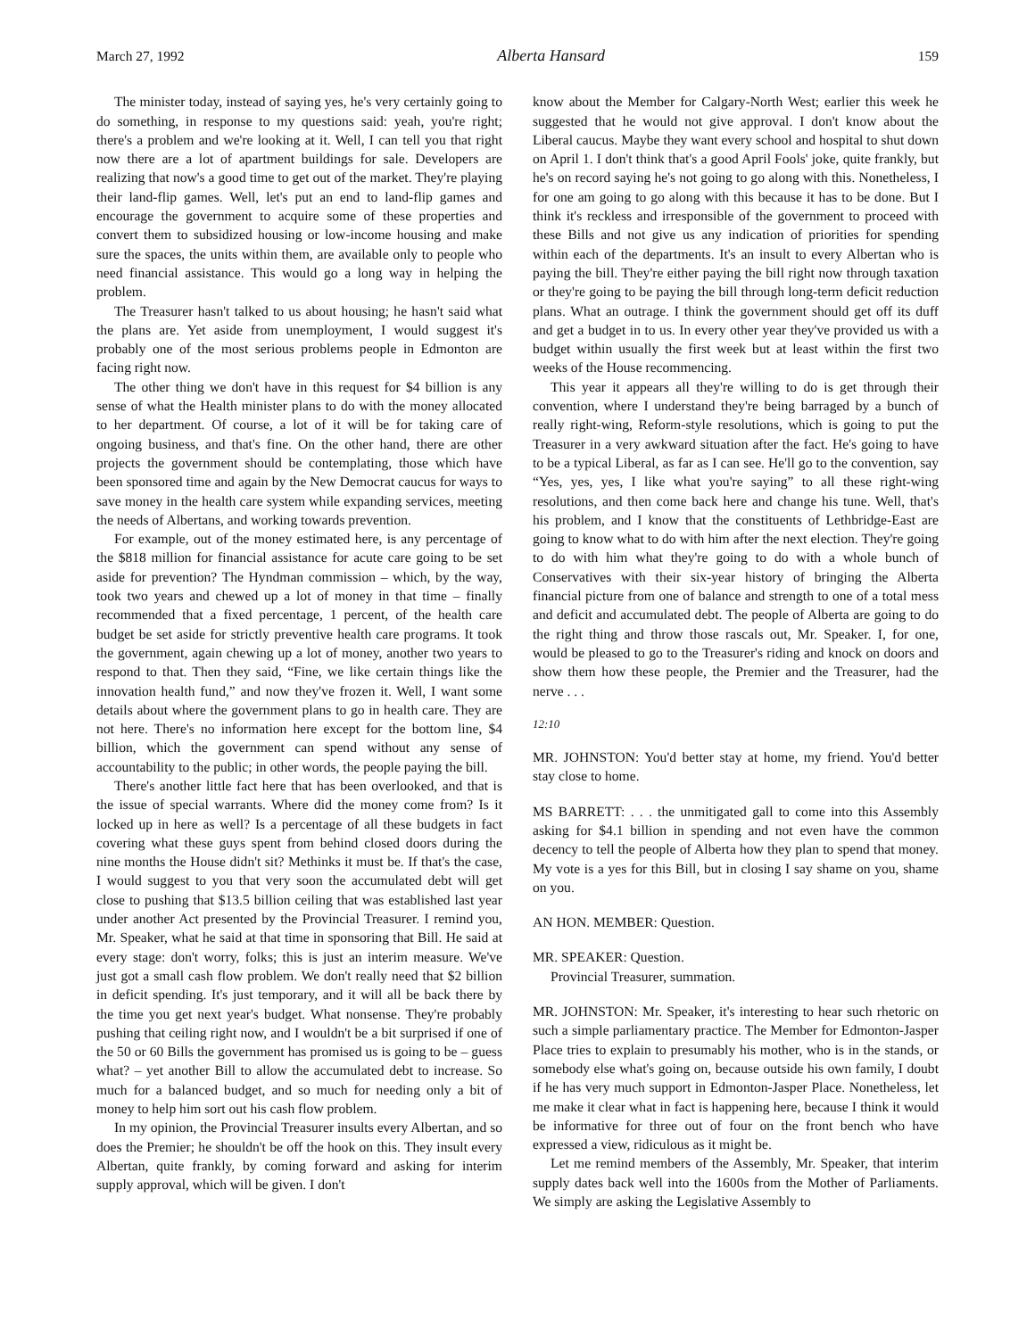March 27, 1992 Alberta Hansard 159
The minister today, instead of saying yes, he's very certainly going to do something, in response to my questions said: yeah, you're right; there's a problem and we're looking at it. Well, I can tell you that right now there are a lot of apartment buildings for sale. Developers are realizing that now's a good time to get out of the market. They're playing their land-flip games. Well, let's put an end to land-flip games and encourage the government to acquire some of these properties and convert them to subsidized housing or low-income housing and make sure the spaces, the units within them, are available only to people who need financial assistance. This would go a long way in helping the problem.
The Treasurer hasn't talked to us about housing; he hasn't said what the plans are. Yet aside from unemployment, I would suggest it's probably one of the most serious problems people in Edmonton are facing right now.
The other thing we don't have in this request for $4 billion is any sense of what the Health minister plans to do with the money allocated to her department. Of course, a lot of it will be for taking care of ongoing business, and that's fine. On the other hand, there are other projects the government should be contem­plating, those which have been sponsored time and again by the New Democrat caucus for ways to save money in the health care system while expanding services, meeting the needs of Albertans, and working towards prevention.
For example, out of the money estimated here, is any percent­age of the $818 million for financial assistance for acute care going to be set aside for prevention? The Hyndman commission – which, by the way, took two years and chewed up a lot of money in that time – finally recommended that a fixed percentage, 1 percent, of the health care budget be set aside for strictly preventive health care programs. It took the government, again chewing up a lot of money, another two years to respond to that. Then they said, “Fine, we like certain things like the innovation health fund,” and now they've frozen it. Well, I want some details about where the government plans to go in health care. They are not here. There's no information here except for the bottom line, $4 billion, which the government can spend without any sense of accountability to the public; in other words, the people paying the bill.
There's another little fact here that has been overlooked, and that is the issue of special warrants. Where did the money come from? Is it locked up in here as well? Is a percentage of all these budgets in fact covering what these guys spent from behind closed doors during the nine months the House didn't sit? Methinks it must be. If that's the case, I would suggest to you that very soon the accumulated debt will get close to pushing that $13.5 billion ceiling that was established last year under another Act presented by the Provincial Treasurer. I remind you, Mr. Speaker, what he said at that time in sponsoring that Bill. He said at every stage: don't worry, folks; this is just an interim measure. We've just got a small cash flow problem. We don't really need that $2 billion in deficit spending. It's just temporary, and it will all be back there by the time you get next year's budget. What non­sense. They're probably pushing that ceiling right now, and I wouldn't be a bit surprised if one of the 50 or 60 Bills the government has promised us is going to be – guess what? – yet another Bill to allow the accumulated debt to increase. So much for a balanced budget, and so much for needing only a bit of money to help him sort out his cash flow problem.
In my opinion, the Provincial Treasurer insults every Albertan, and so does the Premier; he shouldn't be off the hook on this. They insult every Albertan, quite frankly, by coming forward and asking for interim supply approval, which will be given. I don't
know about the Member for Calgary-North West; earlier this week he suggested that he would not give approval. I don't know about the Liberal caucus. Maybe they want every school and hospital to shut down on April 1. I don't think that's a good April Fools' joke, quite frankly, but he's on record saying he's not going to go along with this. Nonetheless, I for one am going to go along with this because it has to be done. But I think it's reckless and irresponsible of the government to proceed with these Bills and not give us any indication of priorities for spending within each of the departments. It's an insult to every Albertan who is paying the bill. They're either paying the bill right now through taxation or they're going to be paying the bill through long-term deficit reduction plans. What an outrage. I think the government should get off its duff and get a budget in to us. In every other year they've provided us with a budget within usually the first week but at least within the first two weeks of the House recommencing.
This year it appears all they're willing to do is get through their convention, where I understand they're being barraged by a bunch of really right-wing, Reform-style resolutions, which is going to put the Treasurer in a very awkward situation after the fact. He's going to have to be a typical Liberal, as far as I can see. He'll go to the convention, say “Yes, yes, yes, I like what you're saying” to all these right-wing resolutions, and then come back here and change his tune. Well, that's his problem, and I know that the constituents of Lethbridge-East are going to know what to do with him after the next election. They're going to do with him what they're going to do with a whole bunch of Conservatives with their six-year history of bringing the Alberta financial picture from one of balance and strength to one of a total mess and deficit and accumulated debt. The people of Alberta are going to do the right thing and throw those rascals out, Mr. Speaker. I, for one, would be pleased to go to the Treasurer's riding and knock on doors and show them how these people, the Premier and the Treasurer, had the nerve . . .
12:10
MR. JOHNSTON: You'd better stay at home, my friend. You'd better stay close to home.
MS BARRETT: . . . the unmitigated gall to come into this Assembly asking for $4.1 billion in spending and not even have the common decency to tell the people of Alberta how they plan to spend that money. My vote is a yes for this Bill, but in closing I say shame on you, shame on you.
AN HON. MEMBER: Question.
MR. SPEAKER: Question.
Provincial Treasurer, summation.
MR. JOHNSTON: Mr. Speaker, it's interesting to hear such rhetoric on such a simple parliamentary practice. The Member for Edmonton-Jasper Place tries to explain to presumably his mother, who is in the stands, or somebody else what's going on, because outside his own family, I doubt if he has very much support in Edmonton-Jasper Place. Nonetheless, let me make it clear what in fact is happening here, because I think it would be informative for three out of four on the front bench who have expressed a view, ridiculous as it might be.
Let me remind members of the Assembly, Mr. Speaker, that interim supply dates back well into the 1600s from the Mother of Parliaments. We simply are asking the Legislative Assembly to